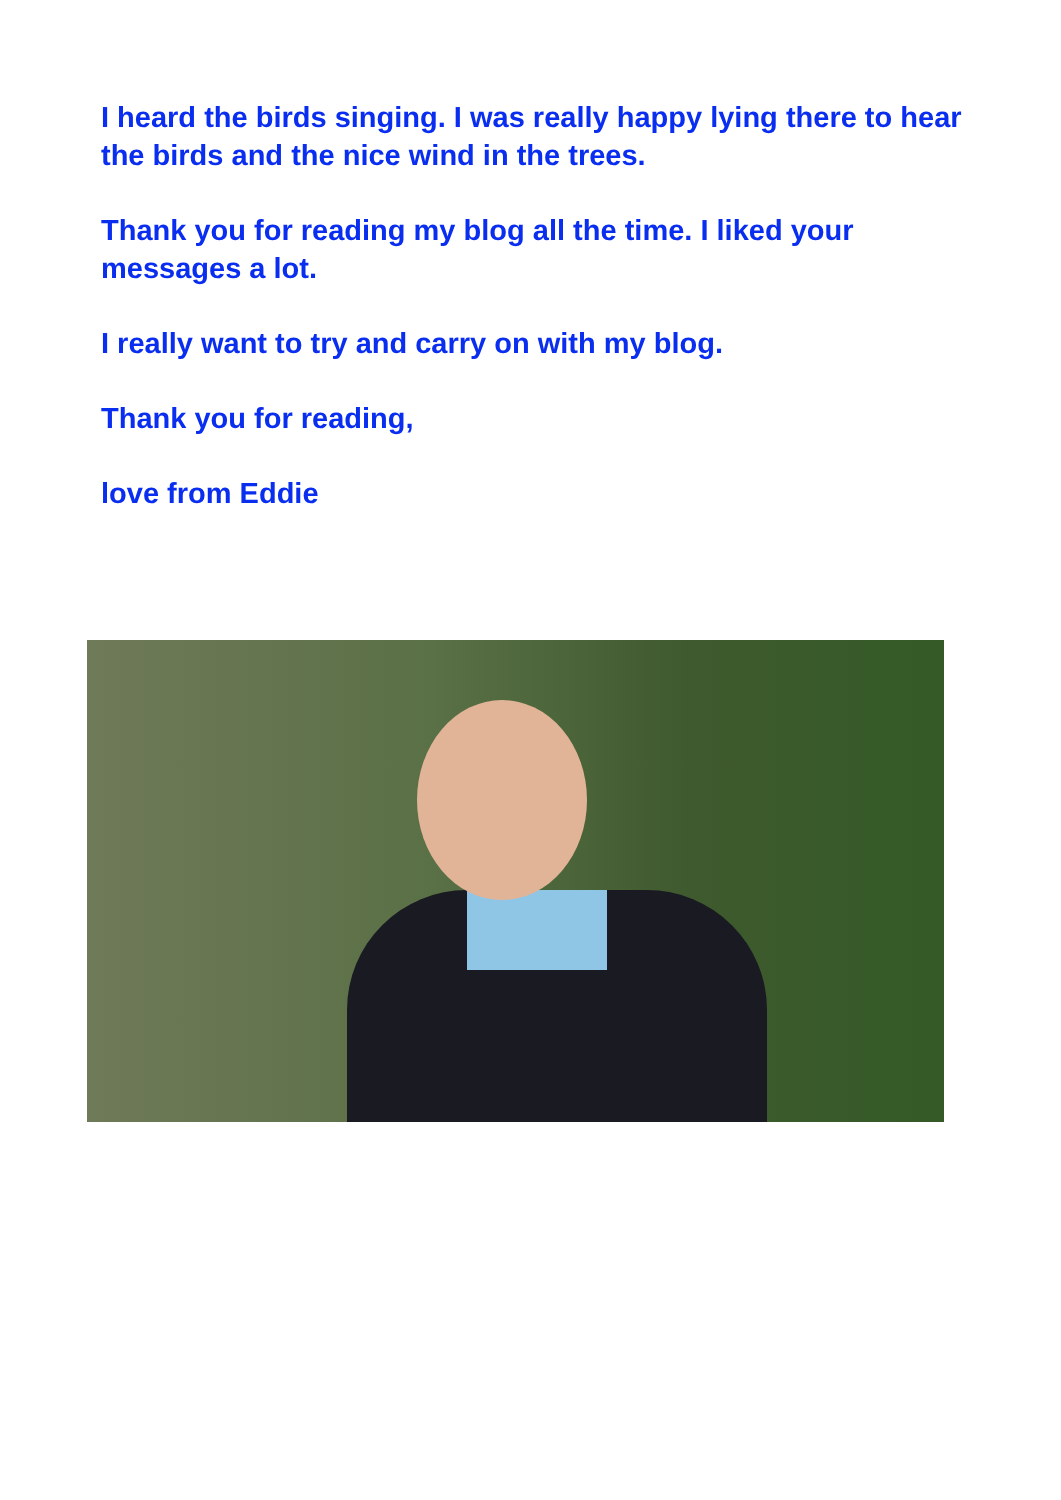I heard the birds singing. I was really happy lying there to hear the birds and the nice wind in the trees.
Thank you for reading my blog all the time. I liked your messages a lot.
I really want to try and carry on with my blog.
Thank you for reading,
love from Eddie